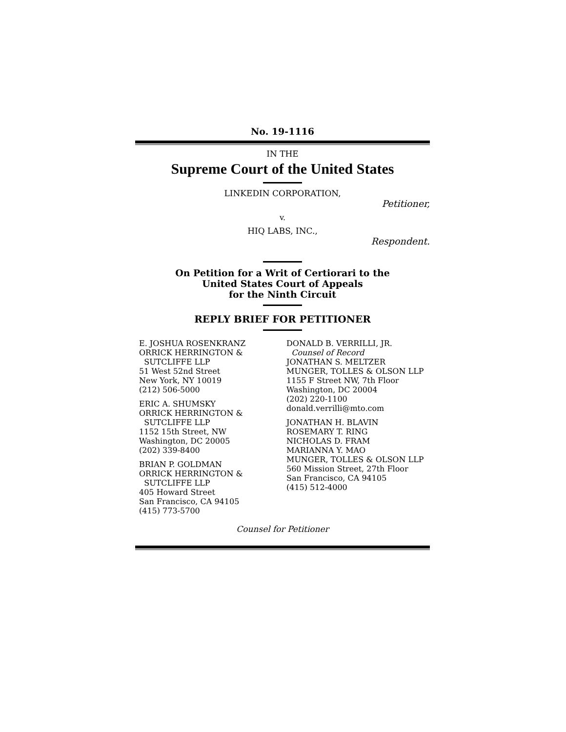No. 19-1116
IN THE
Supreme Court of the United States
LINKEDIN CORPORATION,
Petitioner,
v.
HIQ LABS, INC.,
Respondent.
On Petition for a Writ of Certiorari to the
United States Court of Appeals
for the Ninth Circuit
REPLY BRIEF FOR PETITIONER
E. JOSHUA ROSENKRANZ
ORRICK HERRINGTON &
SUTCLIFFE LLP
51 West 52nd Street
New York, NY 10019
(212) 506-5000
ERIC A. SHUMSKY
ORRICK HERRINGTON &
SUTCLIFFE LLP
1152 15th Street, NW
Washington, DC 20005
(202) 339-8400
BRIAN P. GOLDMAN
ORRICK HERRINGTON &
SUTCLIFFE LLP
405 Howard Street
San Francisco, CA 94105
(415) 773-5700
DONALD B. VERRILLI, JR.
Counsel of Record
JONATHAN S. MELTZER
MUNGER, TOLLES & OLSON LLP
1155 F Street NW, 7th Floor
Washington, DC 20004
(202) 220-1100
donald.verrilli@mto.com
JONATHAN H. BLAVIN
ROSEMARY T. RING
NICHOLAS D. FRAM
MARIANNA Y. MAO
MUNGER, TOLLES & OLSON LLP
560 Mission Street, 27th Floor
San Francisco, CA 94105
(415) 512-4000
Counsel for Petitioner